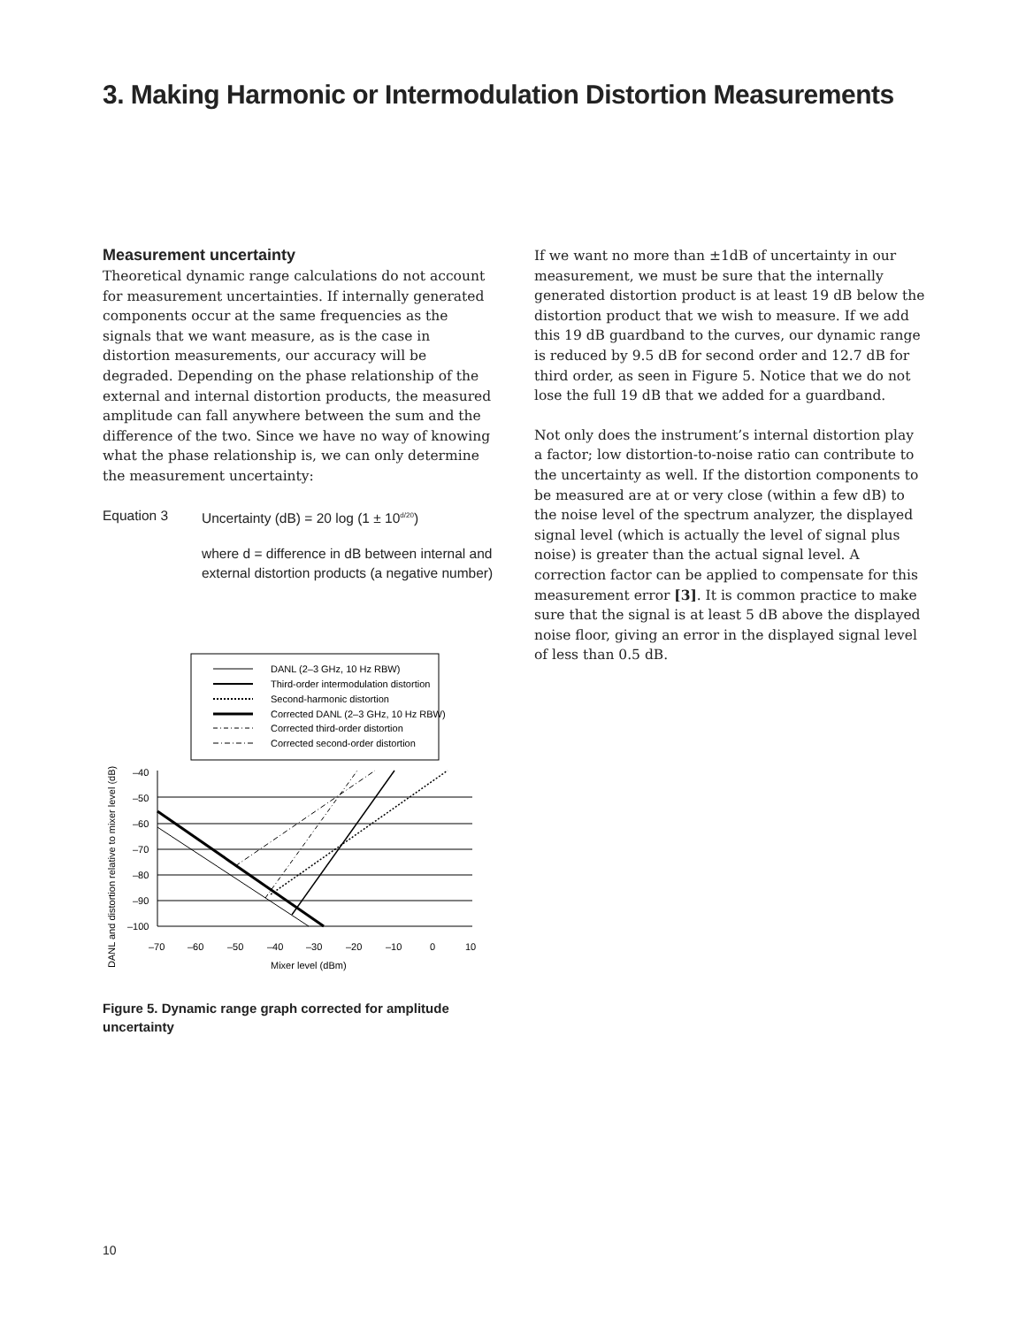3. Making Harmonic or Intermodulation Distortion Measurements
Measurement uncertainty
Theoretical dynamic range calculations do not account for measurement uncertainties. If internally generated components occur at the same frequencies as the signals that we want measure, as is the case in distortion measurements, our accuracy will be degraded. Depending on the phase relationship of the external and internal distortion products, the measured amplitude can fall anywhere between the sum and the difference of the two. Since we have no way of knowing what the phase relationship is, we can only determine the measurement uncertainty:
Equation 3 Uncertainty (dB) = 20 log (1 ± 10<sup>d/20</sup>)
where d = difference in dB between internal and external distortion products (a negative number)
DANL (2–3 GHz, 10 Hz RBW)
Third-order intermodulation distortion
Second-harmonic distortion
Corrected DANL (2–3 GHz, 10 Hz RBW)
Corrected third-order distortion
Corrected second-order distortion
–40
–50
–60
–70
–80
–90
–100
–70
–60
–50
–40
–30
–20
–10
0
10
Mixer level (dBm)
DANL and distortion relative to mixer level (dB)
Figure 5. Dynamic range graph corrected for amplitude uncertainty
If we want no more than ±1dB of uncertainty in our measurement, we must be sure that the internally generated distortion product is at least 19 dB below the distortion product that we wish to measure. If we add this 19 dB guardband to the curves, our dynamic range is reduced by 9.5 dB for second order and 12.7 dB for third order, as seen in Figure 5. Notice that we do not lose the full 19 dB that we added for a guardband.
Not only does the instrument’s internal distortion play a factor; low distortion-to-noise ratio can contribute to the uncertainty as well. If the distortion components to be measured are at or very close (within a few dB) to the noise level of the spectrum analyzer, the displayed signal level (which is actually the level of signal plus noise) is greater than the actual signal level. A correction factor can be applied to compensate for this measurement error [3]. It is common practice to make sure that the signal is at least 5 dB above the displayed noise floor, giving an error in the displayed signal level of less than 0.5 dB.
10